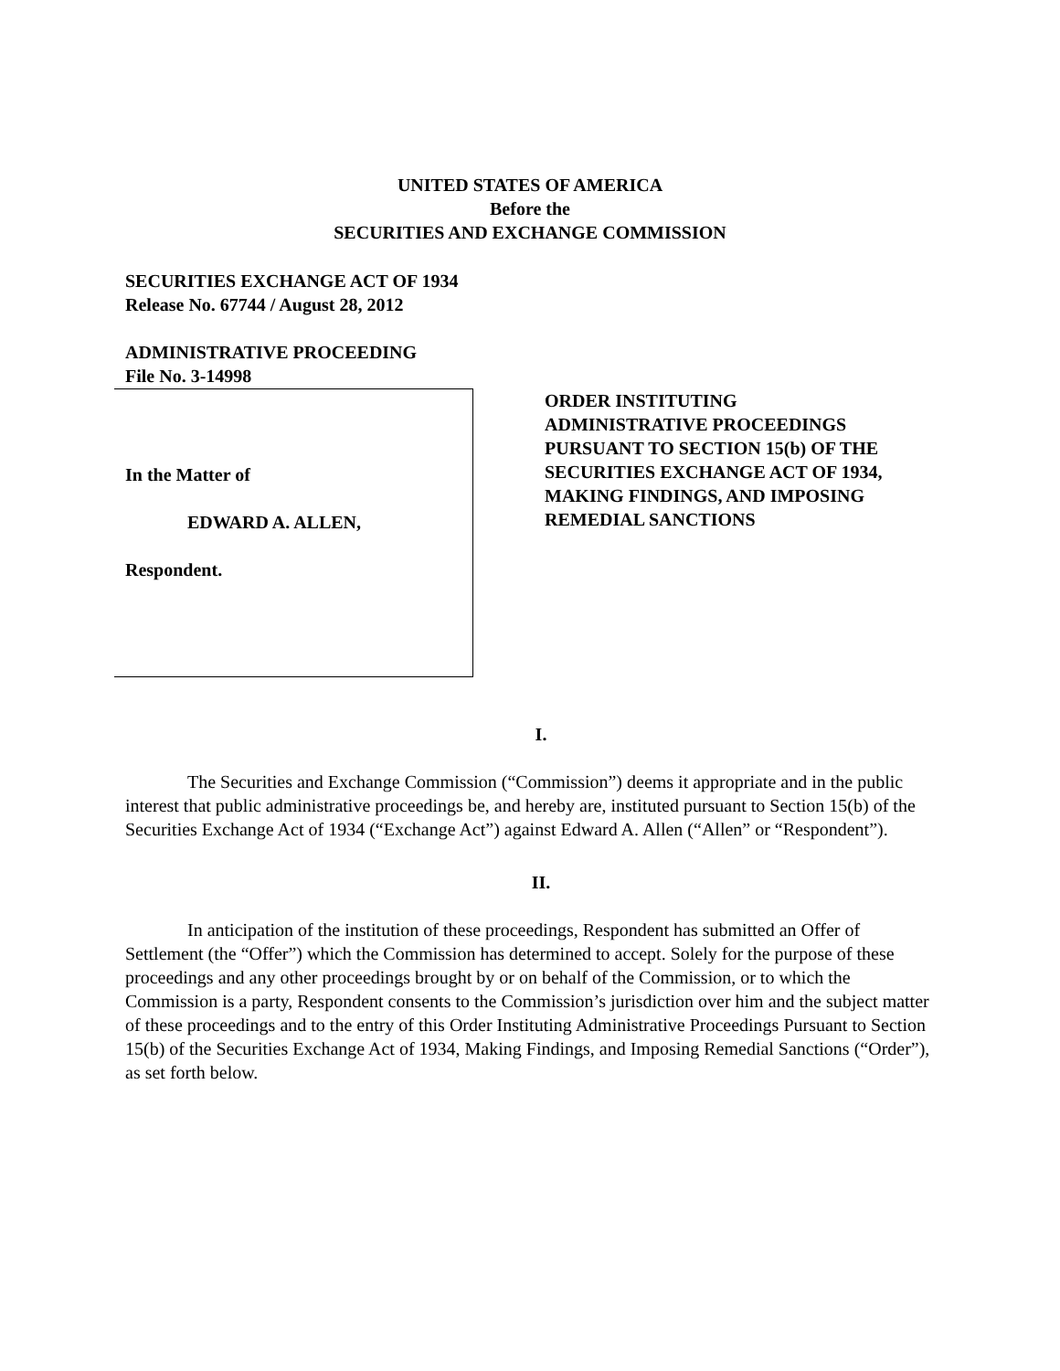UNITED STATES OF AMERICA
Before the
SECURITIES AND EXCHANGE COMMISSION
SECURITIES EXCHANGE ACT OF 1934
Release No. 67744 / August 28, 2012
ADMINISTRATIVE PROCEEDING
File No. 3-14998
In the Matter of
EDWARD A. ALLEN,
Respondent.
ORDER INSTITUTING
ADMINISTRATIVE PROCEEDINGS
PURSUANT TO SECTION 15(b) OF THE
SECURITIES EXCHANGE ACT OF 1934,
MAKING FINDINGS, AND IMPOSING
REMEDIAL SANCTIONS
I.
The Securities and Exchange Commission (“Commission”) deems it appropriate and in the public interest that public administrative proceedings be, and hereby are, instituted pursuant to Section 15(b) of the Securities Exchange Act of 1934 (“Exchange Act”) against Edward A. Allen (“Allen” or “Respondent”).
II.
In anticipation of the institution of these proceedings, Respondent has submitted an Offer of Settlement (the “Offer”) which the Commission has determined to accept. Solely for the purpose of these proceedings and any other proceedings brought by or on behalf of the Commission, or to which the Commission is a party, Respondent consents to the Commission’s jurisdiction over him and the subject matter of these proceedings and to the entry of this Order Instituting Administrative Proceedings Pursuant to Section 15(b) of the Securities Exchange Act of 1934, Making Findings, and Imposing Remedial Sanctions (“Order”), as set forth below.